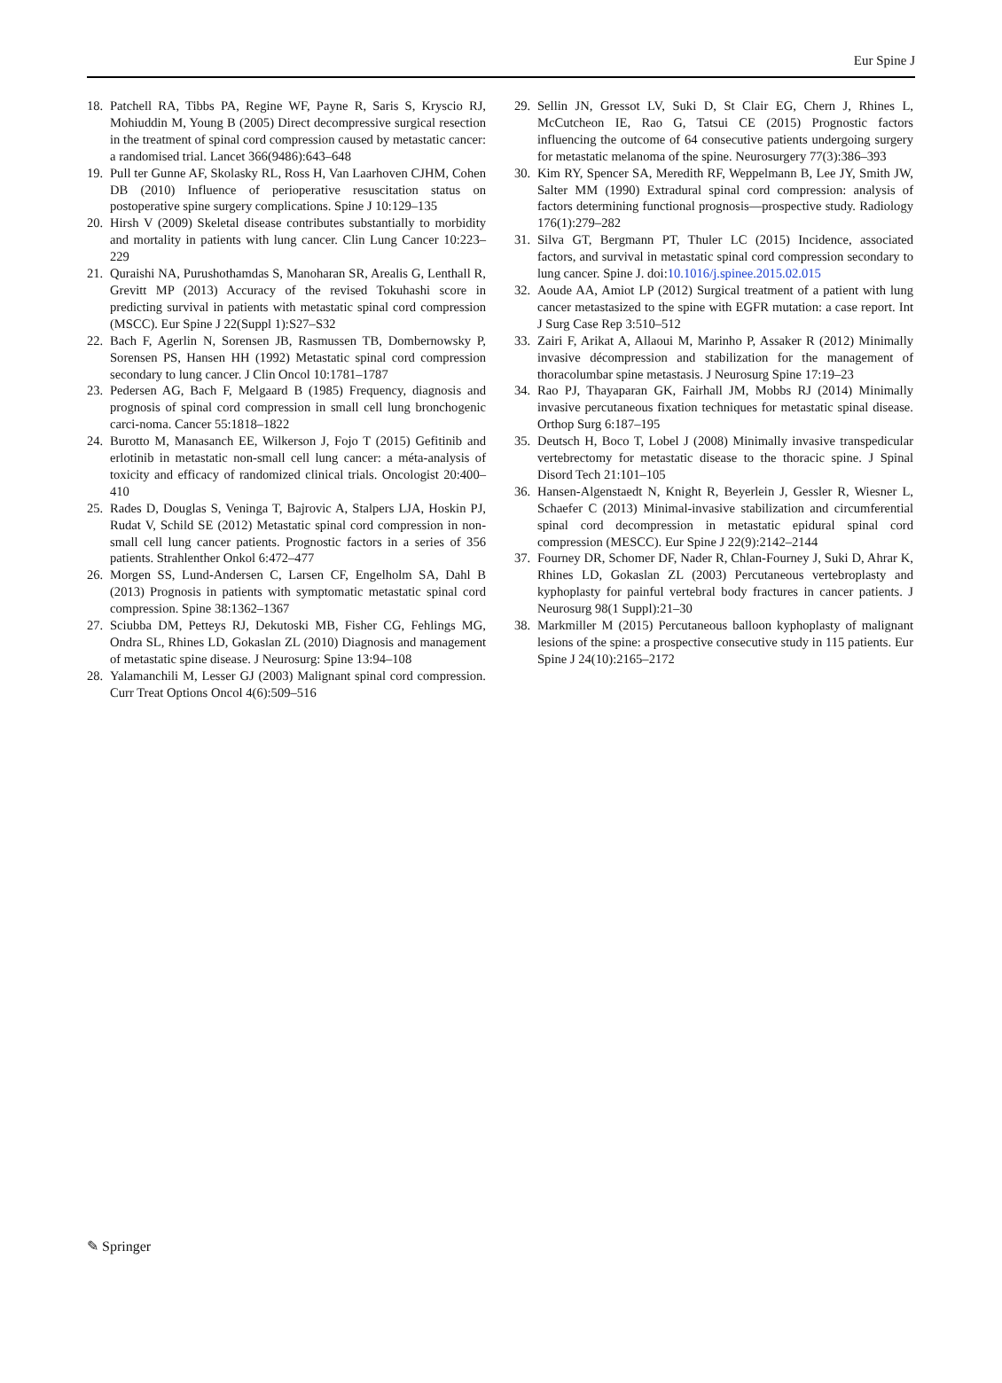Eur Spine J
18. Patchell RA, Tibbs PA, Regine WF, Payne R, Saris S, Kryscio RJ, Mohiuddin M, Young B (2005) Direct decompressive surgical resection in the treatment of spinal cord compression caused by metastatic cancer: a randomised trial. Lancet 366(9486):643–648
19. Pull ter Gunne AF, Skolasky RL, Ross H, Van Laarhoven CJHM, Cohen DB (2010) Influence of perioperative resuscitation status on postoperative spine surgery complications. Spine J 10:129–135
20. Hirsh V (2009) Skeletal disease contributes substantially to morbidity and mortality in patients with lung cancer. Clin Lung Cancer 10:223–229
21. Quraishi NA, Purushothamdas S, Manoharan SR, Arealis G, Lenthall R, Grevitt MP (2013) Accuracy of the revised Tokuhashi score in predicting survival in patients with metastatic spinal cord compression (MSCC). Eur Spine J 22(Suppl 1):S27–S32
22. Bach F, Agerlin N, Sorensen JB, Rasmussen TB, Dombernowsky P, Sorensen PS, Hansen HH (1992) Metastatic spinal cord compression secondary to lung cancer. J Clin Oncol 10:1781–1787
23. Pedersen AG, Bach F, Melgaard B (1985) Frequency, diagnosis and prognosis of spinal cord compression in small cell lung bronchogenic carci-noma. Cancer 55:1818–1822
24. Burotto M, Manasanch EE, Wilkerson J, Fojo T (2015) Gefitinib and erlotinib in metastatic non-small cell lung cancer: a méta-analysis of toxicity and efficacy of randomized clinical trials. Oncologist 20:400–410
25. Rades D, Douglas S, Veninga T, Bajrovic A, Stalpers LJA, Hoskin PJ, Rudat V, Schild SE (2012) Metastatic spinal cord compression in non-small cell lung cancer patients. Prognostic factors in a series of 356 patients. Strahlenther Onkol 6:472–477
26. Morgen SS, Lund-Andersen C, Larsen CF, Engelholm SA, Dahl B (2013) Prognosis in patients with symptomatic metastatic spinal cord compression. Spine 38:1362–1367
27. Sciubba DM, Petteys RJ, Dekutoski MB, Fisher CG, Fehlings MG, Ondra SL, Rhines LD, Gokaslan ZL (2010) Diagnosis and management of metastatic spine disease. J Neurosurg: Spine 13:94–108
28. Yalamanchili M, Lesser GJ (2003) Malignant spinal cord compression. Curr Treat Options Oncol 4(6):509–516
29. Sellin JN, Gressot LV, Suki D, St Clair EG, Chern J, Rhines L, McCutcheon IE, Rao G, Tatsui CE (2015) Prognostic factors influencing the outcome of 64 consecutive patients undergoing surgery for metastatic melanoma of the spine. Neurosurgery 77(3):386–393
30. Kim RY, Spencer SA, Meredith RF, Weppelmann B, Lee JY, Smith JW, Salter MM (1990) Extradural spinal cord compression: analysis of factors determining functional prognosis—prospective study. Radiology 176(1):279–282
31. Silva GT, Bergmann PT, Thuler LC (2015) Incidence, associated factors, and survival in metastatic spinal cord compression secondary to lung cancer. Spine J. doi:10.1016/j.spinee.2015.02.015
32. Aoude AA, Amiot LP (2012) Surgical treatment of a patient with lung cancer metastasized to the spine with EGFR mutation: a case report. Int J Surg Case Rep 3:510–512
33. Zairi F, Arikat A, Allaoui M, Marinho P, Assaker R (2012) Minimally invasive décompression and stabilization for the management of thoracolumbar spine metastasis. J Neurosurg Spine 17:19–23
34. Rao PJ, Thayaparan GK, Fairhall JM, Mobbs RJ (2014) Minimally invasive percutaneous fixation techniques for metastatic spinal disease. Orthop Surg 6:187–195
35. Deutsch H, Boco T, Lobel J (2008) Minimally invasive transpedicular vertebrectomy for metastatic disease to the thoracic spine. J Spinal Disord Tech 21:101–105
36. Hansen-Algenstaedt N, Knight R, Beyerlein J, Gessler R, Wiesner L, Schaefer C (2013) Minimal-invasive stabilization and circumferential spinal cord decompression in metastatic epidural spinal cord compression (MESCC). Eur Spine J 22(9):2142–2144
37. Fourney DR, Schomer DF, Nader R, Chlan-Fourney J, Suki D, Ahrar K, Rhines LD, Gokaslan ZL (2003) Percutaneous vertebroplasty and kyphoplasty for painful vertebral body fractures in cancer patients. J Neurosurg 98(1 Suppl):21–30
38. Markmiller M (2015) Percutaneous balloon kyphoplasty of malignant lesions of the spine: a prospective consecutive study in 115 patients. Eur Spine J 24(10):2165–2172
✎ Springer